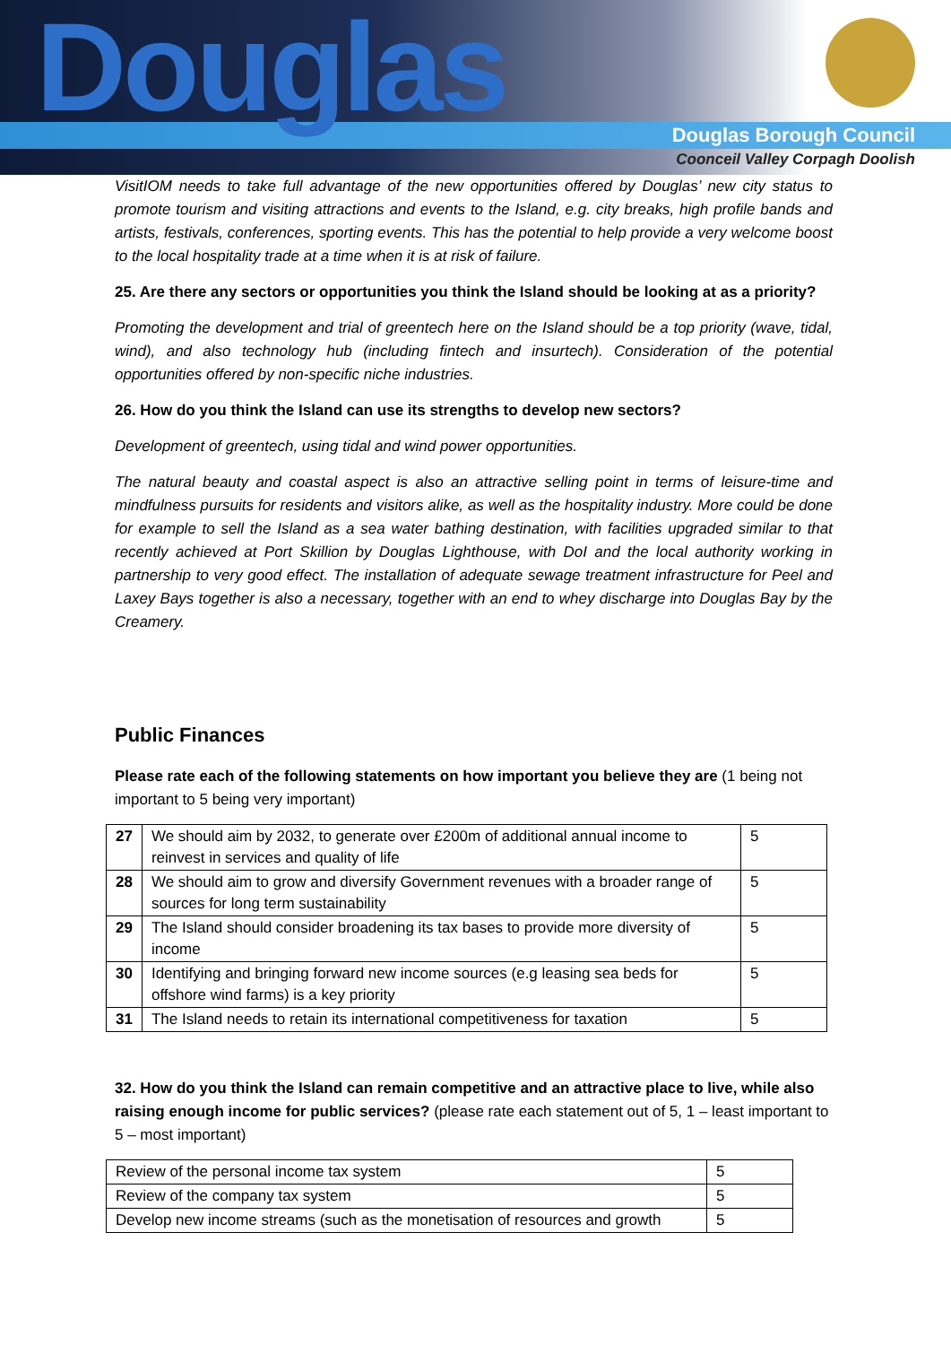Douglas
Douglas Borough Council
Coonceil Valley Corpagh Doolish
VisitIOM needs to take full advantage of the new opportunities offered by Douglas’ new city status to promote tourism and visiting attractions and events to the Island, e.g. city breaks, high profile bands and artists, festivals, conferences, sporting events. This has the potential to help provide a very welcome boost to the local hospitality trade at a time when it is at risk of failure.
25. Are there any sectors or opportunities you think the Island should be looking at as a priority?
Promoting the development and trial of greentech here on the Island should be a top priority (wave, tidal, wind), and also technology hub (including fintech and insurtech). Consideration of the potential opportunities offered by non-specific niche industries.
26. How do you think the Island can use its strengths to develop new sectors?
Development of greentech, using tidal and wind power opportunities.
The natural beauty and coastal aspect is also an attractive selling point in terms of leisure-time and mindfulness pursuits for residents and visitors alike, as well as the hospitality industry. More could be done for example to sell the Island as a sea water bathing destination, with facilities upgraded similar to that recently achieved at Port Skillion by Douglas Lighthouse, with DoI and the local authority working in partnership to very good effect. The installation of adequate sewage treatment infrastructure for Peel and Laxey Bays together is also a necessary, together with an end to whey discharge into Douglas Bay by the Creamery.
Public Finances
Please rate each of the following statements on how important you believe they are (1 being not important to 5 being very important)
| 27 | We should aim by 2032, to generate over £200m of additional annual income to reinvest in services and quality of life | 5 |
| 28 | We should aim to grow and diversify Government revenues with a broader range of sources for long term sustainability | 5 |
| 29 | The Island should consider broadening its tax bases to provide more diversity of income | 5 |
| 30 | Identifying and bringing forward new income sources (e.g leasing sea beds for offshore wind farms) is a key priority | 5 |
| 31 | The Island needs to retain its international competitiveness for taxation | 5 |
32. How do you think the Island can remain competitive and an attractive place to live, while also raising enough income for public services? (please rate each statement out of 5, 1 – least important to 5 – most important)
| Review of the personal income tax system | 5 |
| Review of the company tax system | 5 |
| Develop new income streams (such as the monetisation of resources and growth | 5 |